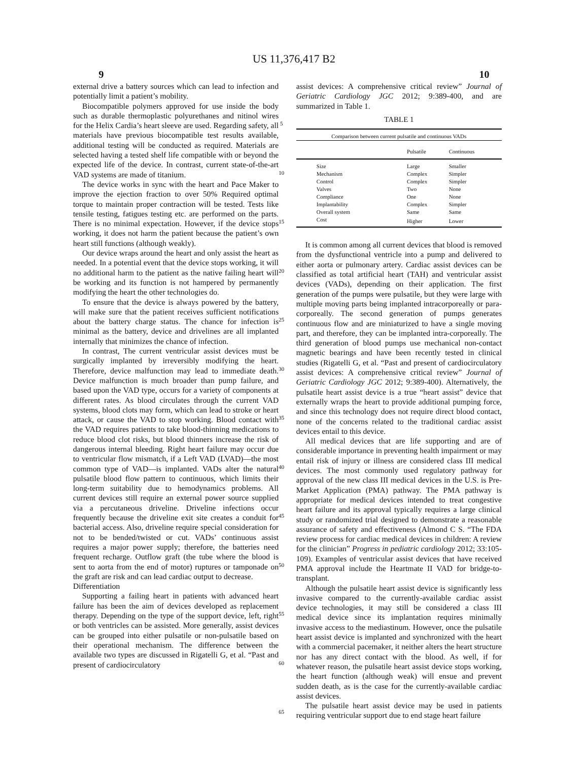US 11,376,417 B2
9 10
external drive a battery sources which can lead to infection and potentially limit a patient’s mobility.
Biocompatible polymers approved for use inside the body such as durable thermoplastic polyurethanes and nitinol wires for the Helix Cardia’s heart sleeve are used. Regarding safety, all materials have previous biocompatible test results available, additional testing will be conducted as required. Materials are selected having a tested shelf life compatible with or beyond the expected life of the device. In contrast, current state-of-the-art VAD systems are made of titanium.
The device works in sync with the heart and Pace Maker to improve the ejection fraction to over 50% Required optimal torque to maintain proper contraction will be tested. Tests like tensile testing, fatigues testing etc. are performed on the parts. There is no minimal expectation. However, if the device stops working, it does not harm the patient because the patient’s own heart still functions (although weakly).
Our device wraps around the heart and only assist the heart as needed. In a potential event that the device stops working, it will no additional harm to the patient as the native failing heart will be working and its function is not hampered by permanently modifying the heart the other technologies do.
To ensure that the device is always powered by the battery, will make sure that the patient receives sufficient notifications about the battery charge status. The chance for infection is minimal as the battery, device and drivelines are all implanted internally that minimizes the chance of infection.
In contrast, The current ventricular assist devices must be surgically implanted by irreversibly modifying the heart. Therefore, device malfunction may lead to immediate death. Device malfunction is much broader than pump failure, and based upon the VAD type, occurs for a variety of components at different rates. As blood circulates through the current VAD systems, blood clots may form, which can lead to stroke or heart attack, or cause the VAD to stop working. Blood contact with the VAD requires patients to take blood-thinning medications to reduce blood clot risks, but blood thinners increase the risk of dangerous internal bleeding. Right heart failure may occur due to ventricular flow mismatch, if a Left VAD (LVAD)—the most common type of VAD—is implanted. VADs alter the natural pulsatile blood flow pattern to continuous, which limits their long-term suitability due to hemodynamics problems. All current devices still require an external power source supplied via a percutaneous driveline. Driveline infections occur frequently because the driveline exit site creates a conduit for bacterial access. Also, driveline require special consideration for not to be bended/twisted or cut. VADs’ continuous assist requires a major power supply; therefore, the batteries need frequent recharge. Outflow graft (the tube where the blood is sent to aorta from the end of motor) ruptures or tamponade on the graft are risk and can lead cardiac output to decrease.
Differentiation
Supporting a failing heart in patients with advanced heart failure has been the aim of devices developed as replacement therapy. Depending on the type of the support device, left, right or both ventricles can be assisted. More generally, assist devices can be grouped into either pulsatile or non-pulsatile based on their operational mechanism. The difference between the available two types are discussed in Rigatelli G, et al. “Past and present of cardiocirculatory
5
10
15
20
25
30
35
40
45
50
55
60
65
assist devices: A comprehensive critical review” Journal of Geriatric Cardiology JGC 2012; 9:389-400, and are summarized in Table 1.
TABLE 1
| Comparison between current pulsatile and continuous VADs | | |
| | Pulsatile | Continuous |
| Size | Large | Smaller |
| Mechanism | Complex | Simpler |
| Control | Complex | Simpler |
| Valves | Two | None |
| Compliance | One | None |
| Implantability | Complex | Simpler |
| Overall system | Same | Same |
| Cost | Higher | Lower |
It is common among all current devices that blood is removed from the dysfunctional ventricle into a pump and delivered to either aorta or pulmonary artery. Cardiac assist devices can be classified as total artificial heart (TAH) and ventricular assist devices (VADs), depending on their application. The first generation of the pumps were pulsatile, but they were large with multiple moving parts being implanted intracorporeally or para-corporeally. The second generation of pumps generates continuous flow and are miniaturized to have a single moving part, and therefore, they can be implanted intra-corporeally. The third generation of blood pumps use mechanical non-contact magnetic bearings and have been recently tested in clinical studies (Rigatelli G, et al. “Past and present of cardiocirculatory assist devices: A comprehensive critical review” Journal of Geriatric Cardiology JGC 2012; 9:389-400). Alternatively, the pulsatile heart assist device is a true “heart assist” device that externally wraps the heart to provide additional pumping force, and since this technology does not require direct blood contact, none of the concerns related to the traditional cardiac assist devices entail to this device.
All medical devices that are life supporting and are of considerable importance in preventing health impairment or may entail risk of injury or illness are considered class III medical devices. The most commonly used regulatory pathway for approval of the new class III medical devices in the U.S. is Pre-Market Application (PMA) pathway. The PMA pathway is appropriate for medical devices intended to treat congestive heart failure and its approval typically requires a large clinical study or randomized trial designed to demonstrate a reasonable assurance of safety and effectiveness (Almond C S. “The FDA review process for cardiac medical devices in children: A review for the clinician” Progress in pediatric cardiology 2012; 33:105-109). Examples of ventricular assist devices that have received PMA approval include the Heartmate II VAD for bridge-to-transplant.
Although the pulsatile heart assist device is significantly less invasive compared to the currently-available cardiac assist device technologies, it may still be considered a class III medical device since its implantation requires minimally invasive access to the mediastinum. However, once the pulsatile heart assist device is implanted and synchronized with the heart with a commercial pacemaker, it neither alters the heart structure nor has any direct contact with the blood. As well, if for whatever reason, the pulsatile heart assist device stops working, the heart function (although weak) will ensue and prevent sudden death, as is the case for the currently-available cardiac assist devices.
The pulsatile heart assist device may be used in patients requiring ventricular support due to end stage heart failure